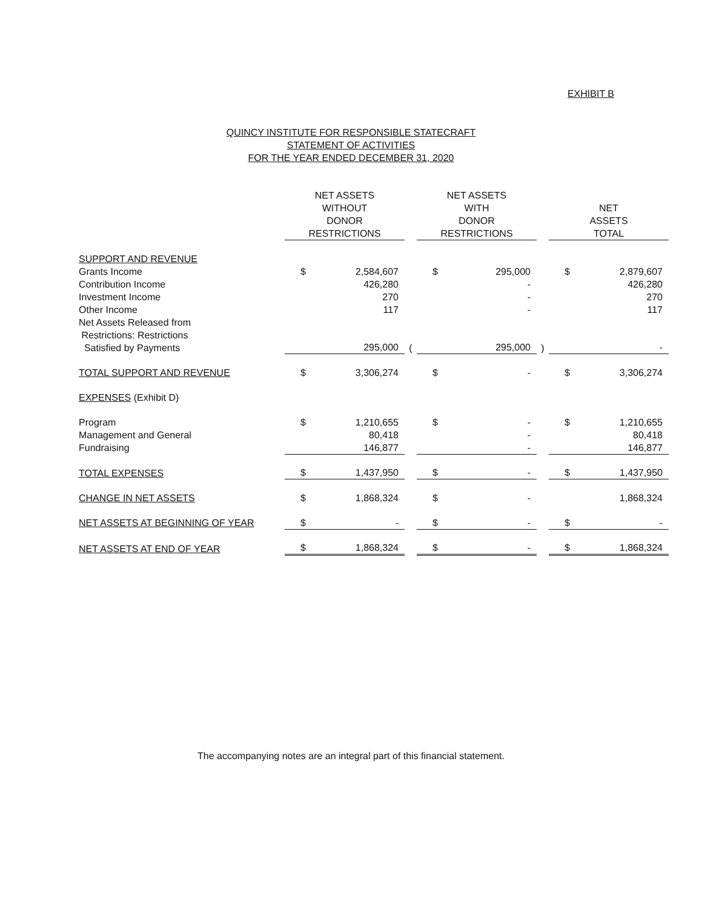EXHIBIT B
QUINCY INSTITUTE FOR RESPONSIBLE STATECRAFT
STATEMENT OF ACTIVITIES
FOR THE YEAR ENDED DECEMBER 31, 2020
| | NET ASSETS WITHOUT DONOR RESTRICTIONS | | | NET ASSETS WITH DONOR RESTRICTIONS | | | NET ASSETS TOTAL | |
| --- | --- | --- | --- | --- | --- | --- | --- | --- |
| SUPPORT AND REVENUE | | | | | | | | |
| Grants Income | $ | 2,584,607 | | $ | 295,000 | | $ | 2,879,607 |
| Contribution Income | | 426,280 | | | - | | | 426,280 |
| Investment Income | | 270 | | | - | | | 270 |
| Other Income | | 117 | | | - | | | 117 |
| Net Assets Released from Restrictions: Restrictions Satisfied by Payments | | 295,000 | ( | | 295,000 | ) | | - |
| TOTAL SUPPORT AND REVENUE | $ | 3,306,274 | | $ | - | | $ | 3,306,274 |
| EXPENSES (Exhibit D) | | | | | | | | |
| Program | $ | 1,210,655 | | $ | - | | $ | 1,210,655 |
| Management and General | | 80,418 | | | - | | | 80,418 |
| Fundraising | | 146,877 | | | - | | | 146,877 |
| TOTAL EXPENSES | $ | 1,437,950 | | $ | - | | $ | 1,437,950 |
| CHANGE IN NET ASSETS | $ | 1,868,324 | | $ | - | | | 1,868,324 |
| NET ASSETS AT BEGINNING OF YEAR | $ | - | | $ | - | | $ | - |
| NET ASSETS AT END OF YEAR | $ | 1,868,324 | | $ | - | | $ | 1,868,324 |
The accompanying notes are an integral part of this financial statement.